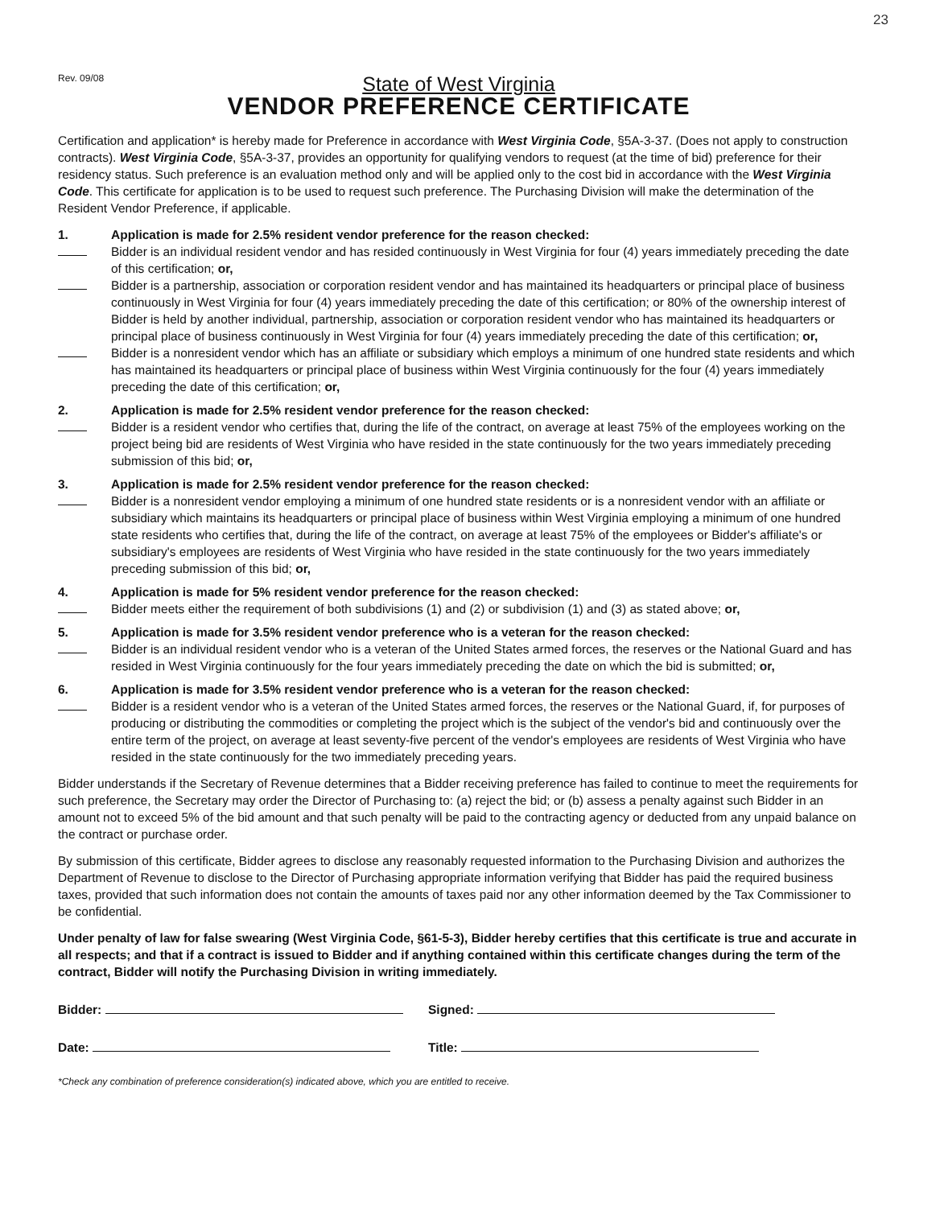23
Rev. 09/08
State of West Virginia
VENDOR PREFERENCE CERTIFICATE
Certification and application* is hereby made for Preference in accordance with West Virginia Code, §5A-3-37. (Does not apply to construction contracts). West Virginia Code, §5A-3-37, provides an opportunity for qualifying vendors to request (at the time of bid) preference for their residency status. Such preference is an evaluation method only and will be applied only to the cost bid in accordance with the West Virginia Code. This certificate for application is to be used to request such preference. The Purchasing Division will make the determination of the Resident Vendor Preference, if applicable.
1. Application is made for 2.5% resident vendor preference for the reason checked:
Bidder is an individual resident vendor and has resided continuously in West Virginia for four (4) years immediately preceding the date of this certification; or,
Bidder is a partnership, association or corporation resident vendor and has maintained its headquarters or principal place of business continuously in West Virginia for four (4) years immediately preceding the date of this certification; or 80% of the ownership interest of Bidder is held by another individual, partnership, association or corporation resident vendor who has maintained its headquarters or principal place of business continuously in West Virginia for four (4) years immediately preceding the date of this certification; or,
Bidder is a nonresident vendor which has an affiliate or subsidiary which employs a minimum of one hundred state residents and which has maintained its headquarters or principal place of business within West Virginia continuously for the four (4) years immediately preceding the date of this certification; or,
2. Application is made for 2.5% resident vendor preference for the reason checked:
Bidder is a resident vendor who certifies that, during the life of the contract, on average at least 75% of the employees working on the project being bid are residents of West Virginia who have resided in the state continuously for the two years immediately preceding submission of this bid; or,
3. Application is made for 2.5% resident vendor preference for the reason checked:
Bidder is a nonresident vendor employing a minimum of one hundred state residents or is a nonresident vendor with an affiliate or subsidiary which maintains its headquarters or principal place of business within West Virginia employing a minimum of one hundred state residents who certifies that, during the life of the contract, on average at least 75% of the employees or Bidder's affiliate's or subsidiary's employees are residents of West Virginia who have resided in the state continuously for the two years immediately preceding submission of this bid; or,
4. Application is made for 5% resident vendor preference for the reason checked:
Bidder meets either the requirement of both subdivisions (1) and (2) or subdivision (1) and (3) as stated above; or,
5. Application is made for 3.5% resident vendor preference who is a veteran for the reason checked:
Bidder is an individual resident vendor who is a veteran of the United States armed forces, the reserves or the National Guard and has resided in West Virginia continuously for the four years immediately preceding the date on which the bid is submitted; or,
6. Application is made for 3.5% resident vendor preference who is a veteran for the reason checked:
Bidder is a resident vendor who is a veteran of the United States armed forces, the reserves or the National Guard, if, for purposes of producing or distributing the commodities or completing the project which is the subject of the vendor's bid and continuously over the entire term of the project, on average at least seventy-five percent of the vendor's employees are residents of West Virginia who have resided in the state continuously for the two immediately preceding years.
Bidder understands if the Secretary of Revenue determines that a Bidder receiving preference has failed to continue to meet the requirements for such preference, the Secretary may order the Director of Purchasing to: (a) reject the bid; or (b) assess a penalty against such Bidder in an amount not to exceed 5% of the bid amount and that such penalty will be paid to the contracting agency or deducted from any unpaid balance on the contract or purchase order.
By submission of this certificate, Bidder agrees to disclose any reasonably requested information to the Purchasing Division and authorizes the Department of Revenue to disclose to the Director of Purchasing appropriate information verifying that Bidder has paid the required business taxes, provided that such information does not contain the amounts of taxes paid nor any other information deemed by the Tax Commissioner to be confidential.
Under penalty of law for false swearing (West Virginia Code, §61-5-3), Bidder hereby certifies that this certificate is true and accurate in all respects; and that if a contract is issued to Bidder and if anything contained within this certificate changes during the term of the contract, Bidder will notify the Purchasing Division in writing immediately.
Bidder: Signed:
Date: Title:
*Check any combination of preference consideration(s) indicated above, which you are entitled to receive.